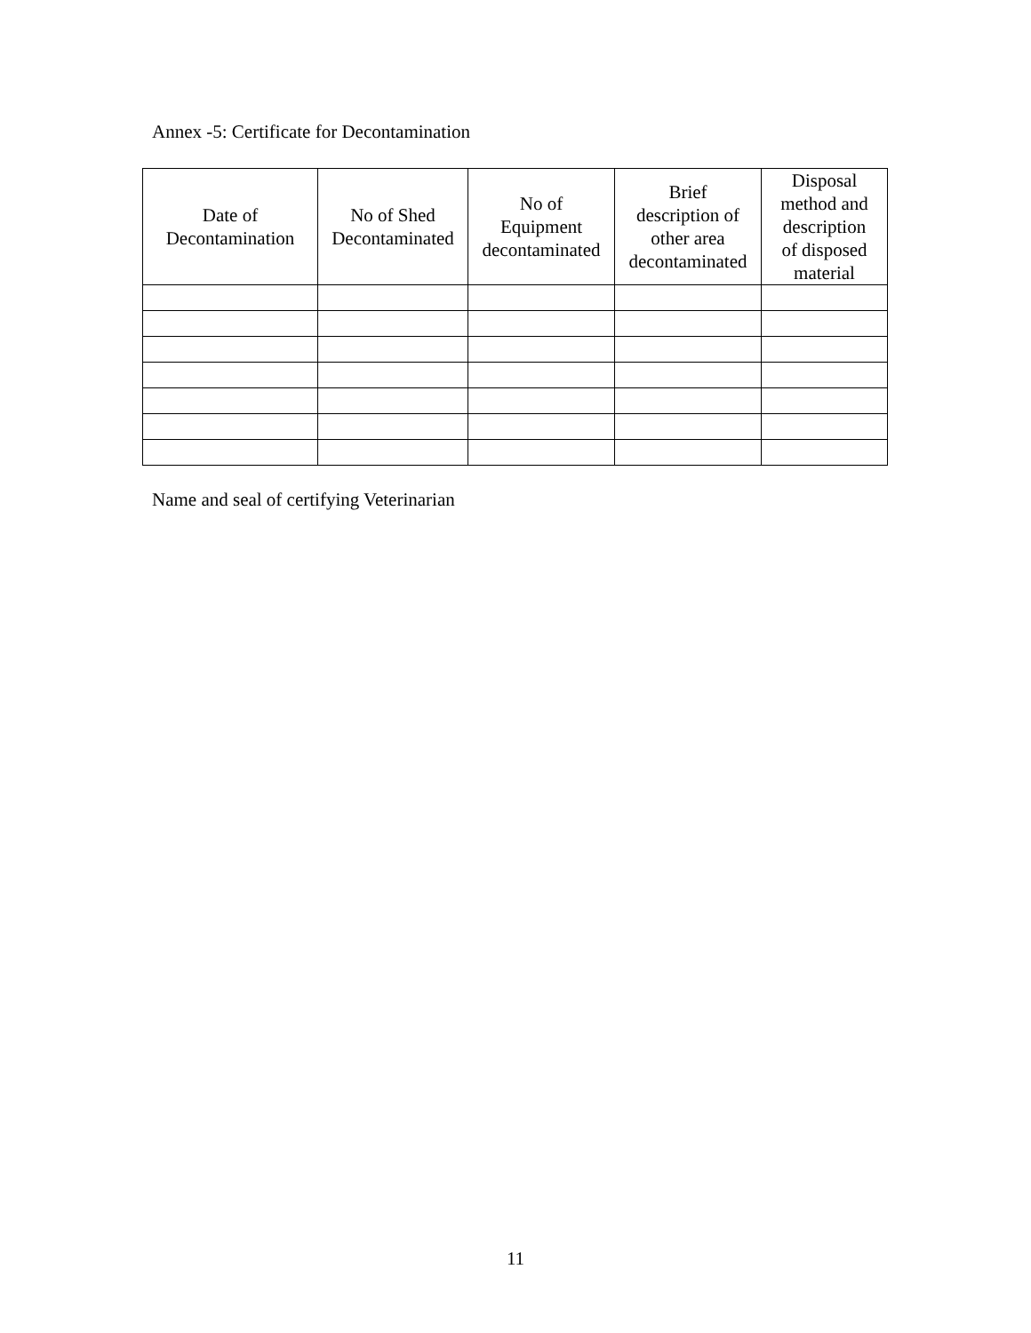Annex -5: Certificate for Decontamination
| Date of Decontamination | No of Shed Decontaminated | No of Equipment decontaminated | Brief description of other area decontaminated | Disposal method and description of disposed material |
| --- | --- | --- | --- | --- |
Name and seal of certifying Veterinarian
11